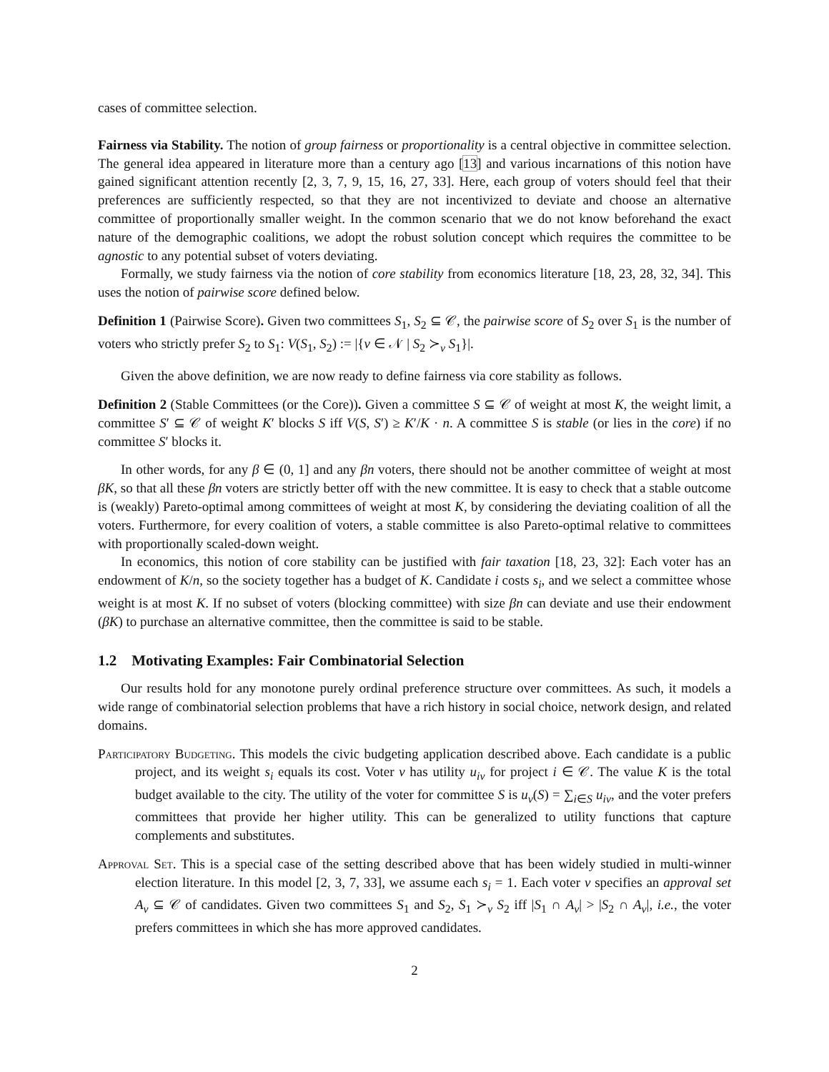cases of committee selection.
Fairness via Stability. The notion of group fairness or proportionality is a central objective in committee selection. The general idea appeared in literature more than a century ago [13] and various incarnations of this notion have gained significant attention recently [2, 3, 7, 9, 15, 16, 27, 33]. Here, each group of voters should feel that their preferences are sufficiently respected, so that they are not incentivized to deviate and choose an alternative committee of proportionally smaller weight. In the common scenario that we do not know beforehand the exact nature of the demographic coalitions, we adopt the robust solution concept which requires the committee to be agnostic to any potential subset of voters deviating.
Formally, we study fairness via the notion of core stability from economics literature [18, 23, 28, 32, 34]. This uses the notion of pairwise score defined below.
Definition 1 (Pairwise Score). Given two committees S<sub>1</sub>, S<sub>2</sub> ⊆ 𝒞, the pairwise score of S<sub>2</sub> over S<sub>1</sub> is the number of voters who strictly prefer S<sub>2</sub> to S<sub>1</sub>: V(S<sub>1</sub>, S<sub>2</sub>) := |{v ∈ 𝒩 | S<sub>2</sub> ≻<sub>v</sub> S<sub>1</sub>}|.
Given the above definition, we are now ready to define fairness via core stability as follows.
Definition 2 (Stable Committees (or the Core)). Given a committee S ⊆ 𝒞 of weight at most K, the weight limit, a committee S′ ⊆ 𝒞 of weight K′ blocks S iff V(S, S′) ≥ K′/K · n. A committee S is stable (or lies in the core) if no committee S′ blocks it.
In other words, for any β ∈ (0, 1] and any βn voters, there should not be another committee of weight at most βK, so that all these βn voters are strictly better off with the new committee. It is easy to check that a stable outcome is (weakly) Pareto-optimal among committees of weight at most K, by considering the deviating coalition of all the voters. Furthermore, for every coalition of voters, a stable committee is also Pareto-optimal relative to committees with proportionally scaled-down weight.
In economics, this notion of core stability can be justified with fair taxation [18, 23, 32]: Each voter has an endowment of K/n, so the society together has a budget of K. Candidate i costs s<sub>i</sub>, and we select a committee whose weight is at most K. If no subset of voters (blocking committee) with size βn can deviate and use their endowment (βK) to purchase an alternative committee, then the committee is said to be stable.
1.2 Motivating Examples: Fair Combinatorial Selection
Our results hold for any monotone purely ordinal preference structure over committees. As such, it models a wide range of combinatorial selection problems that have a rich history in social choice, network design, and related domains.
Participatory Budgeting. This models the civic budgeting application described above. Each candidate is a public project, and its weight s<sub>i</sub> equals its cost. Voter v has utility u<sub>iv</sub> for project i ∈ 𝒞. The value K is the total budget available to the city. The utility of the voter for committee S is u<sub>v</sub>(S) = ∑<sub>i∈S</sub> u<sub>iv</sub>, and the voter prefers committees that provide her higher utility. This can be generalized to utility functions that capture complements and substitutes.
Approval Set. This is a special case of the setting described above that has been widely studied in multi-winner election literature. In this model [2, 3, 7, 33], we assume each s<sub>i</sub> = 1. Each voter v specifies an approval set A<sub>v</sub> ⊆ 𝒞 of candidates. Given two committees S<sub>1</sub> and S<sub>2</sub>, S<sub>1</sub> ≻<sub>v</sub> S<sub>2</sub> iff |S<sub>1</sub> ∩ A<sub>v</sub>| > |S<sub>2</sub> ∩ A<sub>v</sub>|, i.e., the voter prefers committees in which she has more approved candidates.
2